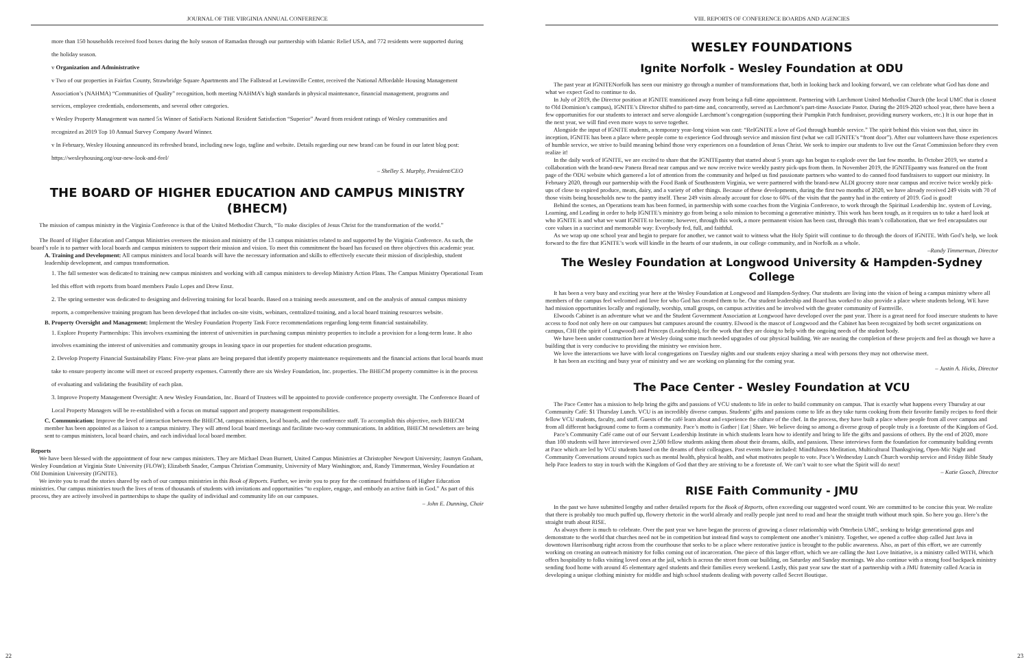JOURNAL OF THE VIRGINIA ANNUAL CONFERENCE
more than 150 households received food boxes during the holy season of Ramadan through our partnership with Islamic Relief USA, and 772 residents were supported during the holiday season.
v Organization and Administrative
v Two of our properties in Fairfax County, Strawbridge Square Apartments and The Fallstead at Lewinsville Center, received the National Affordable Housing Management Association’s (NAHMA) “Communities of Quality” recognition, both meeting NAHMA’s high standards in physical maintenance, financial management, programs and services, employee credentials, endorsements, and several other categories.
v Wesley Property Management was named 5x Winner of SatisFacts National Resident Satisfaction “Superior” Award from resident ratings of Wesley communities and recognized as 2019 Top 10 Annual Survey Company Award Winner.
v In February, Wesley Housing announced its refreshed brand, including new logo, tagline and website. Details regarding our new brand can be found in our latest blog post: https://wesleyhousing.org/our-new-look-and-feel/
– Shelley S. Murphy, President/CEO
THE BOARD OF HIGHER EDUCATION AND CAMPUS MINISTRY (BHECM)
The mission of campus ministry in the Virginia Conference is that of the United Methodist Church, “To make disciples of Jesus Christ for the transformation of the world.”
The Board of Higher Education and Campus Ministries oversees the mission and ministry of the 13 campus ministries related to and supported by the Virginia Conference. As such, the board’s role is to partner with local boards and campus ministers to support their mission and vision. To meet this commitment the board has focused on three objectives this academic year.
A. Training and Development: All campus ministers and local boards will have the necessary information and skills to effectively execute their mission of discipleship, student leadership development, and campus transformation.
1. The fall semester was dedicated to training new campus ministers and working with all campus ministers to develop Ministry Action Plans. The Campus Ministry Operational Team led this effort with reports from board members Paulo Lopes and Drew Ensz.
2. The spring semester was dedicated to designing and delivering training for local boards. Based on a training needs assessment, and on the analysis of annual campus ministry reports, a comprehensive training program has been developed that includes on-site visits, webinars, centralized training, and a local board training resources website.
B. Property Oversight and Management: Implement the Wesley Foundation Property Task Force recommendations regarding long-term financial sustainability.
1. Explore Property Partnerships: This involves examining the interest of universities in purchasing campus ministry properties to include a provision for a long-term lease. It also involves examining the interest of universities and community groups in leasing space in our properties for student education programs.
2. Develop Property Financial Sustainability Plans: Five-year plans are being prepared that identify property maintenance requirements and the financial actions that local boards must take to ensure property income will meet or exceed property expenses. Currently there are six Wesley Foundation, Inc. properties. The BHECM property committee is in the process of evaluating and validating the feasibility of each plan.
3. Improve Property Management Oversight: A new Wesley Foundation, Inc. Board of Trustees will be appointed to provide conference property oversight. The Conference Board of Local Property Managers will be re-established with a focus on mutual support and property management responsibilities.
C. Communication: Improve the level of interaction between the BHECM, campus ministers, local boards, and the conference staff. To accomplish this objective, each BHECM member has been appointed as a liaison to a campus ministry. They will attend local board meetings and facilitate two-way communications. In addition, BHECM newsletters are being sent to campus ministers, local board chairs, and each individual local board member.
Reports
We have been blessed with the appointment of four new campus ministers. They are Michael Dean Burnett, United Campus Ministries at Christopher Newport University; Jasmyn Graham, Wesley Foundation at Virginia State University (FLOW); Elizabeth Snader, Campus Christian Community, University of Mary Washington; and, Randy Timmerman, Wesley Foundation at Old Dominion University (IGNITE).
We invite you to read the stories shared by each of our campus ministries in this Book of Reports. Further, we invite you to pray for the continued fruitfulness of Higher Education ministries. Our campus ministries touch the lives of tens of thousands of students with invitations and opportunities “to explore, engage, and embody an active faith in God.” As part of this process, they are actively involved in partnerships to shape the quality of individual and community life on our campuses.
– John E. Dunning, Chair
22
VIII. REPORTS OF CONFERENCE BOARDS AND AGENCIES
WESLEY FOUNDATIONS
Ignite Norfolk - Wesley Foundation at ODU
The past year at IGNITENorfolk has seen our ministry go through a number of transformations that, both in looking back and looking forward, we can celebrate what God has done and what we expect God to continue to do.
In July of 2019, the Director position at IGNITE transitioned away from being a full-time appointment. Partnering with Larchmont United Methodist Church (the local UMC that is closest to Old Dominion’s campus), IGNITE’s Director shifted to part-time and, concurrently, served as Larchmont’s part-time Associate Pastor. During the 2019-2020 school year, there have been a few opportunities for our students to interact and serve alongside Larchmont’s congregation (supporting their Pumpkin Patch fundraiser, providing nursery workers, etc.) It is our hope that in the next year, we will find even more ways to serve together.
Alongside the input of IGNITE students, a temporary year-long vision was cast: “ReIGNITE a love of God through humble service.” The spirit behind this vision was that, since its inception, IGNITE has been a place where people come to experience God through service and mission first (what we call IGNITE’s “front door”). After our volunteers have those experiences of humble service, we strive to build meaning behind those very experiences on a foundation of Jesus Christ. We seek to inspire our students to live out the Great Commission before they even realize it!
In the daily work of IGNITE, we are excited to share that the IGNITEpantry that started about 5 years ago has begun to explode over the last few months. In October 2019, we started a collaboration with the brand-new Panera Bread near campus and we now receive twice weekly pastry pick-ups from them. In November 2019, the IGNITEpantry was featured on the front page of the ODU website which garnered a lot of attention from the community and helped us find passionate partners who wanted to do canned food fundraisers to support our ministry. In February 2020, through our partnership with the Food Bank of Southeastern Virginia, we were partnered with the brand-new ALDI grocery store near campus and receive twice weekly pick-ups of close to expired produce, meats, dairy, and a variety of other things. Because of these developments, during the first two months of 2020, we have already received 249 visits with 70 of those visits being households new to the pantry itself. These 249 visits already account for close to 60% of the visits that the pantry had in the entirety of 2019. God is good!
Behind the scenes, an Operations team has been formed, in partnership with some coaches from the Virginia Conference, to work through the Spiritual Leadership Inc. system of Loving, Learning, and Leading in order to help IGNITE’s ministry go from being a solo mission to becoming a generative ministry. This work has been tough, as it requires us to take a hard look at who IGNITE is and what we want IGNITE to become; however, through this work, a more permanent vision has been cast, through this team’s collaboration, that we feel encapsulates our core values in a succinct and memorable way: Everybody fed, full, and faithful.
As we wrap up one school year and begin to prepare for another, we cannot wait to witness what the Holy Spirit will continue to do through the doors of IGNITE. With God’s help, we look forward to the fire that IGNITE’s work will kindle in the hearts of our students, in our college community, and in Norfolk as a whole.
–Randy Timmerman, Director
The Wesley Foundation at Longwood University & Hampden-Sydney College
It has been a very busy and exciting year here at the Wesley Foundation at Longwood and Hampden-Sydney. Our students are living into the vision of being a campus ministry where all members of the campus feel welcomed and love for who God has created them to be. Our student leadership and Board has worked to also provide a place where students belong. WE have had mission opportunities locally and regionally, worship, small groups, on campus activities and be involved with the greater community of Farmville.
Elwoods Cabinet is an adventure what we and the Student Government Association at Longwood have developed over the past year. There is a great need for food insecure students to have access to food not only here on our campuses but campuses around the country. Elwood is the mascot of Longwood and the Cabinet has been recognized by both secret organizations on campus, CHI (the spirit of Longwood) and Princeps (Leadership), for the work that they are doing to help with the ongoing needs of the student body.
We have been under construction here at Wesley doing some much needed upgrades of our physical building. We are nearing the completion of these projects and feel as though we have a building that is very conducive to providing the ministry we envision here.
We love the interactions we have with local congregations on Tuesday nights and our students enjoy sharing a meal with persons they may not otherwise meet.
It has been an exciting and busy year of ministry and we are working on planning for the coming year.
– Justin A. Hicks, Director
The Pace Center - Wesley Foundation at VCU
The Pace Center has a mission to help bring the gifts and passions of VCU students to life in order to build community on campus. That is exactly what happens every Thursday at our Community Café: $1 Thursday Lunch. VCU is an incredibly diverse campus. Students’ gifts and passions come to life as they take turns cooking from their favorite family recipes to feed their fellow VCU students, faculty, and staff. Guests of the café learn about and experience the culture of the chef. In the process, they have built a place where people from all over campus and from all different background come to form a community. Pace’s motto is Gather | Eat | Share. We believe doing so among a diverse group of people truly is a foretaste of the Kingdom of God.
Pace’s Community Café came out of our Servant Leadership Institute in which students learn how to identify and bring to life the gifts and passions of others. By the end of 2020, more than 100 students will have interviewed over 2,500 fellow students asking them about their dreams, skills, and passions. These interviews form the foundation for community building events at Pace which are led by VCU students based on the dreams of their colleagues. Past events have included: Mindfulness Meditation, Multicultural Thanksgiving, Open-Mic Night and Community Conversations around topics such as mental health, physical health, and what motivates people to vote. Pace’s Wednesday Lunch Church worship service and Friday Bible Study help Pace leaders to stay in touch with the Kingdom of God that they are striving to be a foretaste of. We can’t wait to see what the Spirit will do next!
– Katie Gooch, Director
RISE Faith Community - JMU
In the past we have submitted lengthy and rather detailed reports for the Book of Reports, often exceeding our suggested word count. We are committed to be concise this year. We realize that there is probably too much puffed up, flowery rhetoric in the world already and really people just need to read and hear the straight truth without much spin. So here you go. Here’s the straight truth about RISE.
As always there is much to celebrate. Over the past year we have began the process of growing a closer relationship with Otterbein UMC, seeking to bridge generational gaps and demonstrate to the world that churches need not be in competition but instead find ways to complement one another’s ministry. Together, we opened a coffee shop called Just Java in downtown Harrisonburg right across from the courthouse that seeks to be a place where restorative justice is brought to the public awareness. Also, as part of this effort, we are currently working on creating an outreach ministry for folks coming out of incarceration. One piece of this larger effort, which we are calling the Just Love Initiative, is a ministry called WITH, which offers hospitality to folks visiting loved ones at the jail, which is across the street from our building, on Saturday and Sunday mornings. We also continue with a strong food backpack ministry sending food home with around 45 elementary aged students and their families every weekend. Lastly, this past year saw the start of a partnership with a JMU fraternity called Acacia in developing a unique clothing ministry for middle and high school students dealing with poverty called Secret Boutique.
23